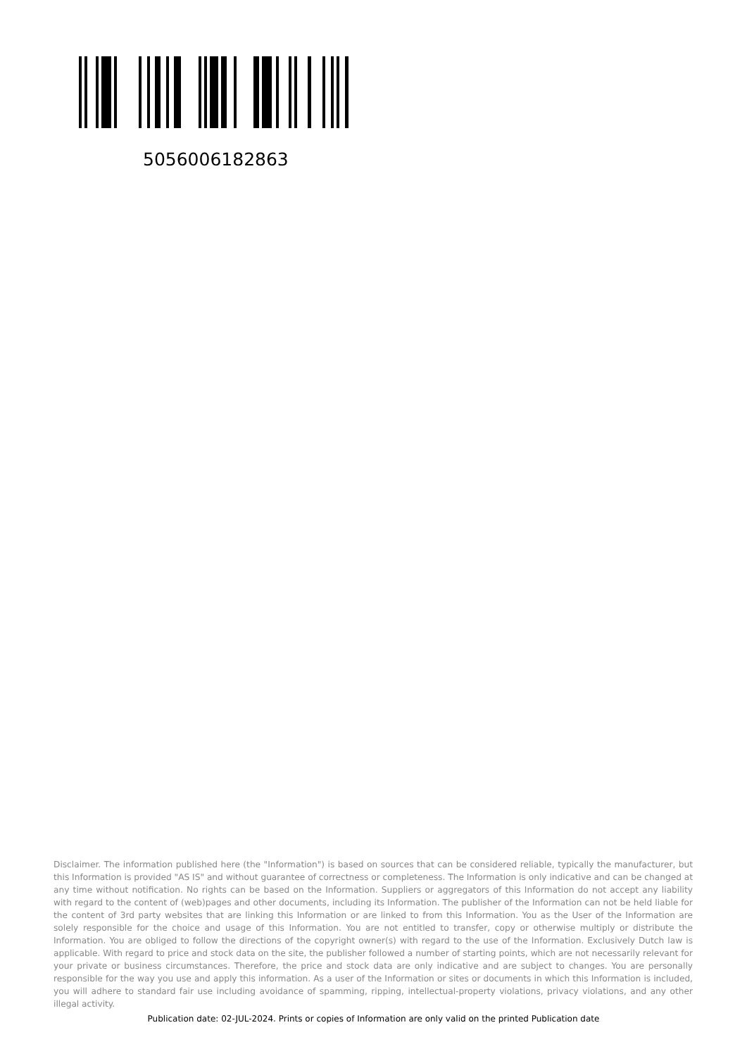5056006182863
Disclaimer. The information published here (the "Information") is based on sources that can be considered reliable, typically the manufacturer, but this Information is provided "AS IS" and without guarantee of correctness or completeness. The Information is only indicative and can be changed at any time without notification. No rights can be based on the Information. Suppliers or aggregators of this Information do not accept any liability with regard to the content of (web)pages and other documents, including its Information. The publisher of the Information can not be held liable for the content of 3rd party websites that are linking this Information or are linked to from this Information. You as the User of the Information are solely responsible for the choice and usage of this Information. You are not entitled to transfer, copy or otherwise multiply or distribute the Information. You are obliged to follow the directions of the copyright owner(s) with regard to the use of the Information. Exclusively Dutch law is applicable. With regard to price and stock data on the site, the publisher followed a number of starting points, which are not necessarily relevant for your private or business circumstances. Therefore, the price and stock data are only indicative and are subject to changes. You are personally responsible for the way you use and apply this information. As a user of the Information or sites or documents in which this Information is included, you will adhere to standard fair use including avoidance of spamming, ripping, intellectual-property violations, privacy violations, and any other illegal activity.
Publication date: 02-JUL-2024. Prints or copies of Information are only valid on the printed Publication date